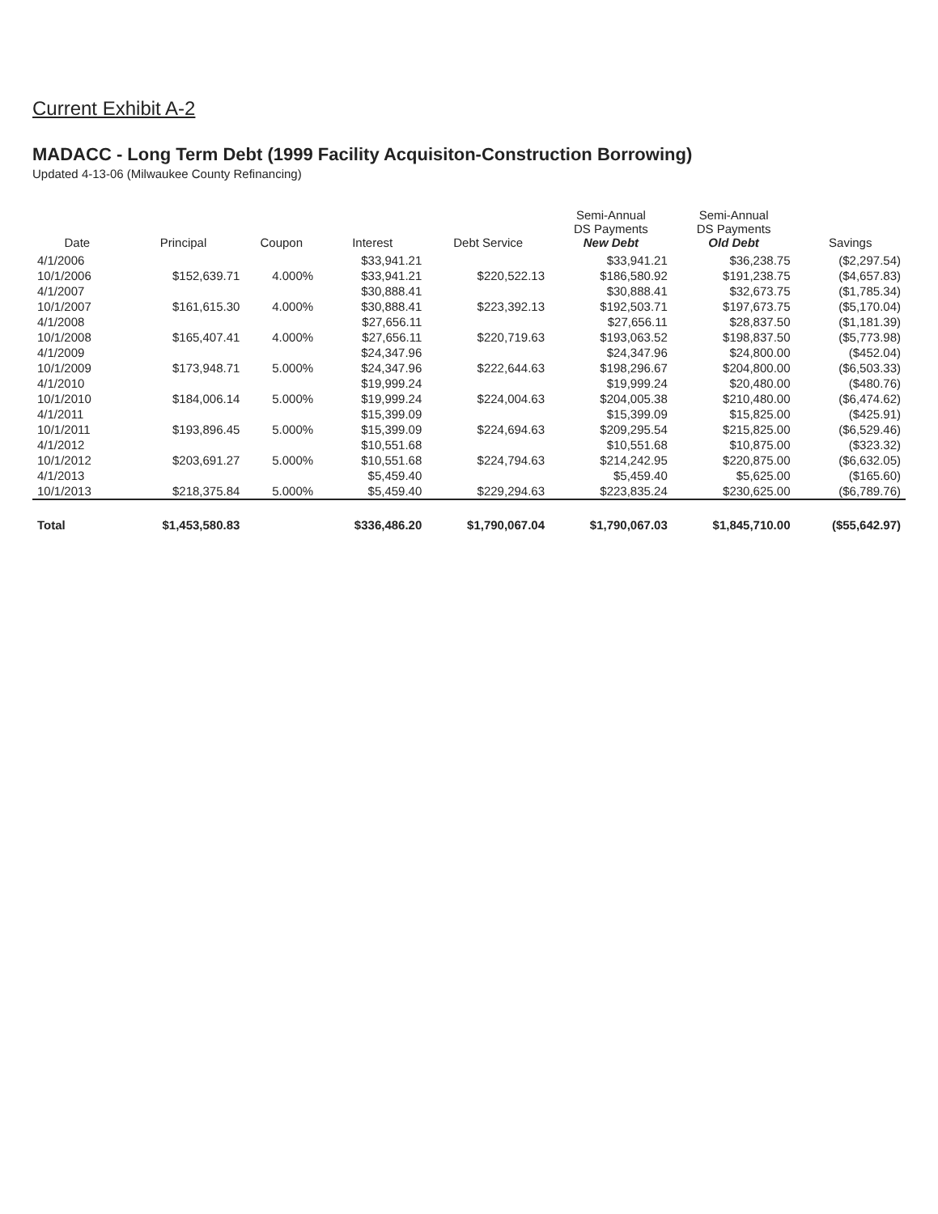Current Exhibit A-2
MADACC - Long Term Debt (1999 Facility Acquisiton-Construction Borrowing)
Updated 4-13-06 (Milwaukee County Refinancing)
| Date | Principal | Coupon | Interest | Debt Service | Semi-Annual DS Payments New Debt | Semi-Annual DS Payments Old Debt | Savings |
| --- | --- | --- | --- | --- | --- | --- | --- |
| 4/1/2006 | | | $33,941.21 | | $33,941.21 | $36,238.75 | ($2,297.54) |
| 10/1/2006 | $152,639.71 | 4.000% | $33,941.21 | $220,522.13 | $186,580.92 | $191,238.75 | ($4,657.83) |
| 4/1/2007 | | | $30,888.41 | | $30,888.41 | $32,673.75 | ($1,785.34) |
| 10/1/2007 | $161,615.30 | 4.000% | $30,888.41 | $223,392.13 | $192,503.71 | $197,673.75 | ($5,170.04) |
| 4/1/2008 | | | $27,656.11 | | $27,656.11 | $28,837.50 | ($1,181.39) |
| 10/1/2008 | $165,407.41 | 4.000% | $27,656.11 | $220,719.63 | $193,063.52 | $198,837.50 | ($5,773.98) |
| 4/1/2009 | | | $24,347.96 | | $24,347.96 | $24,800.00 | ($452.04) |
| 10/1/2009 | $173,948.71 | 5.000% | $24,347.96 | $222,644.63 | $198,296.67 | $204,800.00 | ($6,503.33) |
| 4/1/2010 | | | $19,999.24 | | $19,999.24 | $20,480.00 | ($480.76) |
| 10/1/2010 | $184,006.14 | 5.000% | $19,999.24 | $224,004.63 | $204,005.38 | $210,480.00 | ($6,474.62) |
| 4/1/2011 | | | $15,399.09 | | $15,399.09 | $15,825.00 | ($425.91) |
| 10/1/2011 | $193,896.45 | 5.000% | $15,399.09 | $224,694.63 | $209,295.54 | $215,825.00 | ($6,529.46) |
| 4/1/2012 | | | $10,551.68 | | $10,551.68 | $10,875.00 | ($323.32) |
| 10/1/2012 | $203,691.27 | 5.000% | $10,551.68 | $224,794.63 | $214,242.95 | $220,875.00 | ($6,632.05) |
| 4/1/2013 | | | $5,459.40 | | $5,459.40 | $5,625.00 | ($165.60) |
| 10/1/2013 | $218,375.84 | 5.000% | $5,459.40 | $229,294.63 | $223,835.24 | $230,625.00 | ($6,789.76) |
| Total | $1,453,580.83 | | $336,486.20 | $1,790,067.04 | $1,790,067.03 | $1,845,710.00 | ($55,642.97) |